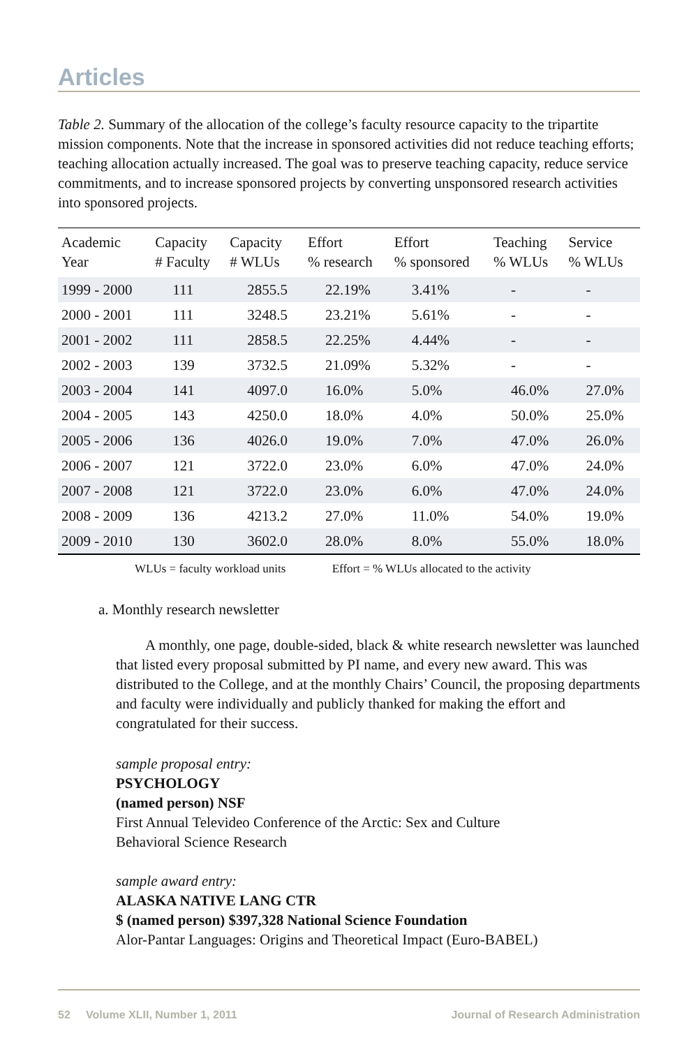Articles
Table 2. Summary of the allocation of the college’s faculty resource capacity to the tripartite mission components. Note that the increase in sponsored activities did not reduce teaching efforts; teaching allocation actually increased. The goal was to preserve teaching capacity, reduce service commitments, and to increase sponsored projects by converting unsponsored research activities into sponsored projects.
| Academic Year | Capacity # Faculty | Capacity # WLUs | Effort % research | Effort % sponsored | Teaching % WLUs | Service % WLUs |
| --- | --- | --- | --- | --- | --- | --- |
| 1999 - 2000 | 111 | 2855.5 | 22.19% | 3.41% | - | - |
| 2000 - 2001 | 111 | 3248.5 | 23.21% | 5.61% | - | - |
| 2001 - 2002 | 111 | 2858.5 | 22.25% | 4.44% | - | - |
| 2002 - 2003 | 139 | 3732.5 | 21.09% | 5.32% | - | - |
| 2003 - 2004 | 141 | 4097.0 | 16.0% | 5.0% | 46.0% | 27.0% |
| 2004 - 2005 | 143 | 4250.0 | 18.0% | 4.0% | 50.0% | 25.0% |
| 2005 - 2006 | 136 | 4026.0 | 19.0% | 7.0% | 47.0% | 26.0% |
| 2006 - 2007 | 121 | 3722.0 | 23.0% | 6.0% | 47.0% | 24.0% |
| 2007 - 2008 | 121 | 3722.0 | 23.0% | 6.0% | 47.0% | 24.0% |
| 2008 - 2009 | 136 | 4213.2 | 27.0% | 11.0% | 54.0% | 19.0% |
| 2009 - 2010 | 130 | 3602.0 | 28.0% | 8.0% | 55.0% | 18.0% |
WLUs = faculty workload units Effort = % WLUs allocated to the activity
a. Monthly research newsletter
A monthly, one page, double-sided, black & white research newsletter was launched that listed every proposal submitted by PI name, and every new award. This was distributed to the College, and at the monthly Chairs’ Council, the proposing departments and faculty were individually and publicly thanked for making the effort and congratulated for their success.
sample proposal entry:
PSYCHOLOGY
(named person) NSF
First Annual Televideo Conference of the Arctic: Sex and Culture
Behavioral Science Research
sample award entry:
ALASKA NATIVE LANG CTR
$ (named person) $397,328 National Science Foundation
Alor-Pantar Languages: Origins and Theoretical Impact (Euro-BABEL)
52 Volume XLII, Number 1, 2011 Journal of Research Administration